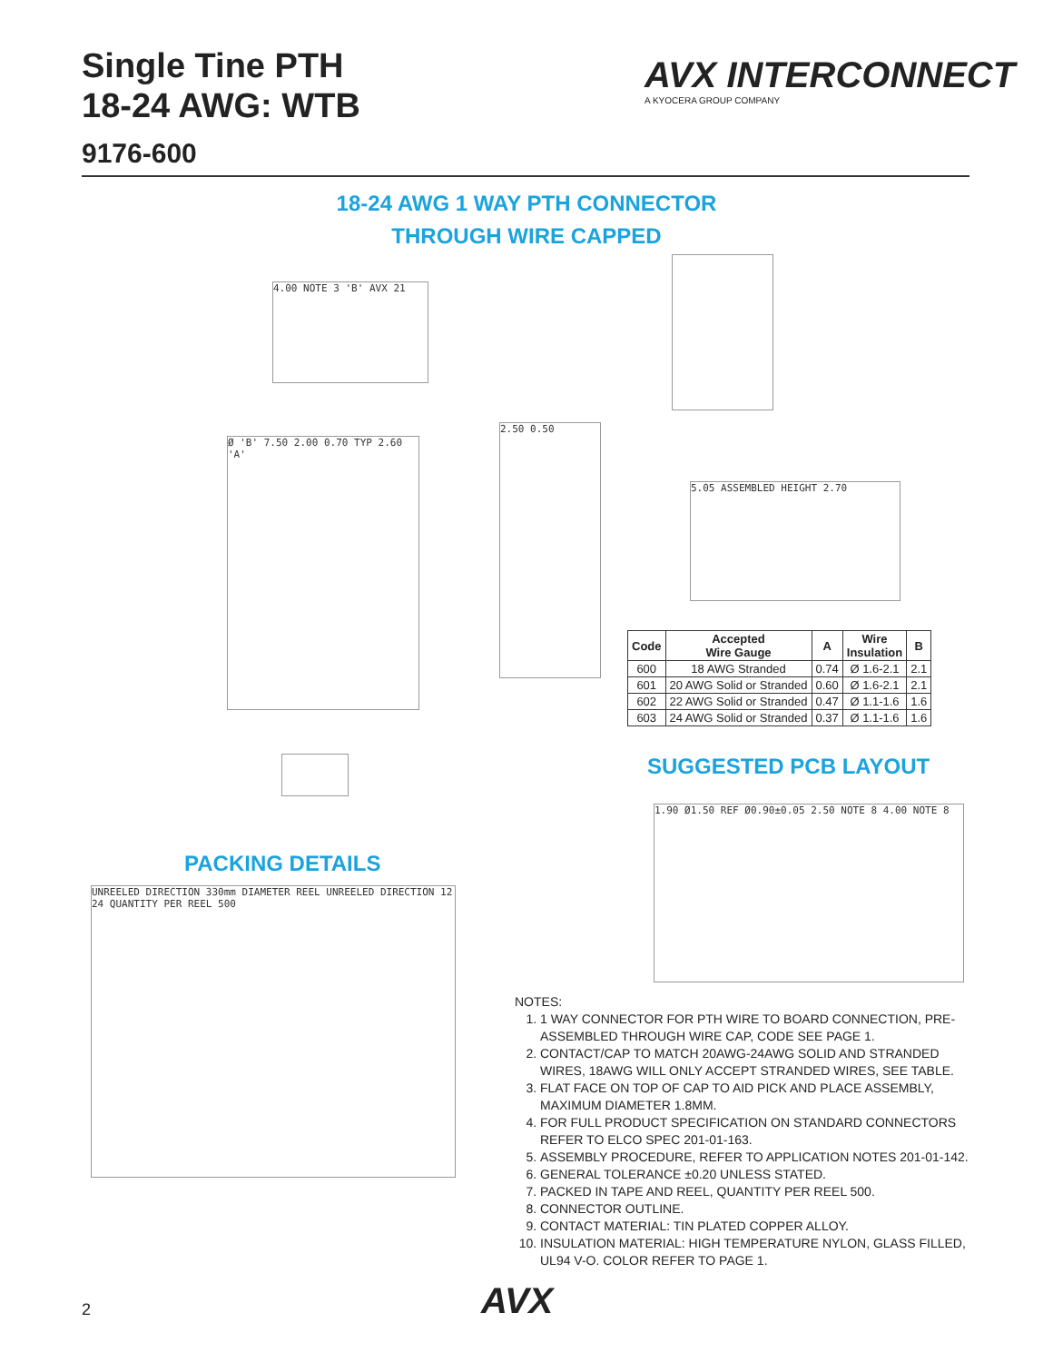Single Tine PTH
18-24 AWG: WTB
9176-600
AVX INTERCONNECT
A KYOCERA GROUP COMPANY
18-24 AWG 1 WAY PTH CONNECTOR
THROUGH WIRE CAPPED
4.00 NOTE 3 'B' AVX 21
Ø 'B' 7.50 2.00 0.70 TYP 2.60 'A'
2.50 0.50
5.05 ASSEMBLED HEIGHT 2.70
| Code | Accepted Wire Gauge | A | Wire Insulation | B |
| --- | --- | --- | --- | --- |
| 600 | 18 AWG Stranded | 0.74 | Ø 1.6-2.1 | 2.1 |
| 601 | 20 AWG Solid or Stranded | 0.60 | Ø 1.6-2.1 | 2.1 |
| 602 | 22 AWG Solid or Stranded | 0.47 | Ø 1.1-1.6 | 1.6 |
| 603 | 24 AWG Solid or Stranded | 0.37 | Ø 1.1-1.6 | 1.6 |
SUGGESTED PCB LAYOUT
1.90 Ø1.50 REF Ø0.90±0.05 2.50 NOTE 8 4.00 NOTE 8
PACKING DETAILS
UNREELED DIRECTION 330mm DIAMETER REEL UNREELED DIRECTION 12 24 QUANTITY PER REEL 500
NOTES:
1. 1 WAY CONNECTOR FOR PTH WIRE TO BOARD CONNECTION, PRE-ASSEMBLED THROUGH WIRE CAP, CODE SEE PAGE 1.
2. CONTACT/CAP TO MATCH 20AWG-24AWG SOLID AND STRANDED WIRES, 18AWG WILL ONLY ACCEPT STRANDED WIRES, SEE TABLE.
3. FLAT FACE ON TOP OF CAP TO AID PICK AND PLACE ASSEMBLY, MAXIMUM DIAMETER 1.8MM.
4. FOR FULL PRODUCT SPECIFICATION ON STANDARD CONNECTORS REFER TO ELCO SPEC 201-01-163.
5. ASSEMBLY PROCEDURE, REFER TO APPLICATION NOTES 201-01-142.
6. GENERAL TOLERANCE ±0.20 UNLESS STATED.
7. PACKED IN TAPE AND REEL, QUANTITY PER REEL 500.
8. CONNECTOR OUTLINE.
9. CONTACT MATERIAL: TIN PLATED COPPER ALLOY.
10. INSULATION MATERIAL: HIGH TEMPERATURE NYLON, GLASS FILLED, UL94 V-O. COLOR REFER TO PAGE 1.
2 AVX